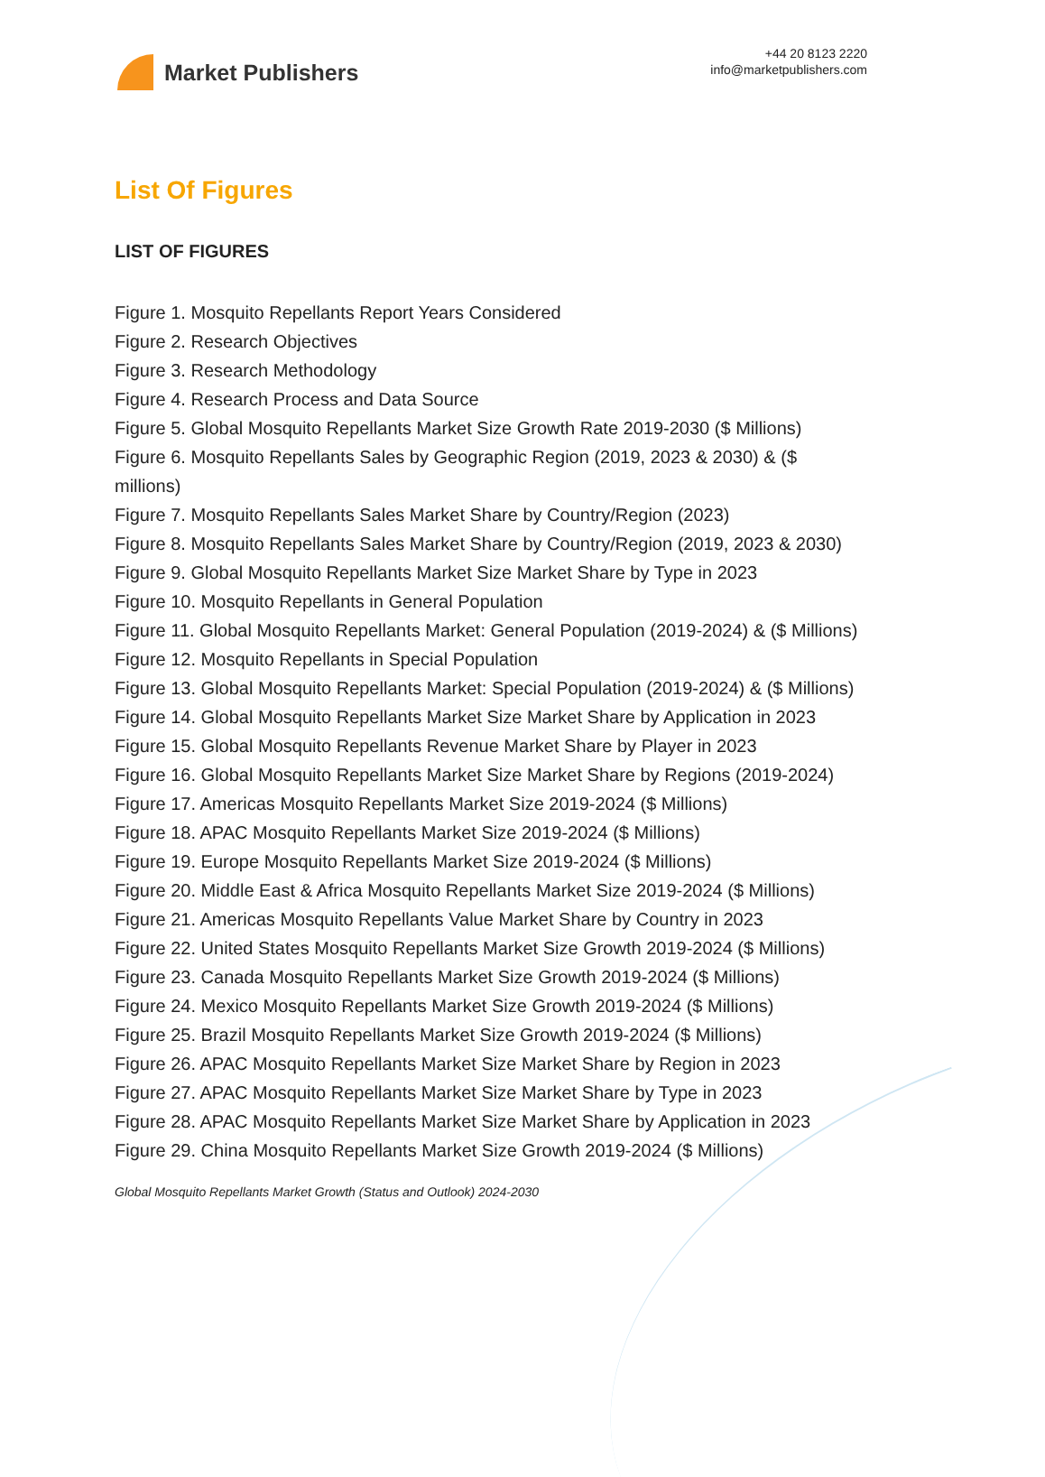Market Publishers
+44 20 8123 2220
info@marketpublishers.com
List Of Figures
LIST OF FIGURES
Figure 1. Mosquito Repellants Report Years Considered
Figure 2. Research Objectives
Figure 3. Research Methodology
Figure 4. Research Process and Data Source
Figure 5. Global Mosquito Repellants Market Size Growth Rate 2019-2030 ($ Millions)
Figure 6. Mosquito Repellants Sales by Geographic Region (2019, 2023 & 2030) & ($ millions)
Figure 7. Mosquito Repellants Sales Market Share by Country/Region (2023)
Figure 8. Mosquito Repellants Sales Market Share by Country/Region (2019, 2023 & 2030)
Figure 9. Global Mosquito Repellants Market Size Market Share by Type in 2023
Figure 10. Mosquito Repellants in General Population
Figure 11. Global Mosquito Repellants Market: General Population (2019-2024) & ($ Millions)
Figure 12. Mosquito Repellants in Special Population
Figure 13. Global Mosquito Repellants Market: Special Population (2019-2024) & ($ Millions)
Figure 14. Global Mosquito Repellants Market Size Market Share by Application in 2023
Figure 15. Global Mosquito Repellants Revenue Market Share by Player in 2023
Figure 16. Global Mosquito Repellants Market Size Market Share by Regions (2019-2024)
Figure 17. Americas Mosquito Repellants Market Size 2019-2024 ($ Millions)
Figure 18. APAC Mosquito Repellants Market Size 2019-2024 ($ Millions)
Figure 19. Europe Mosquito Repellants Market Size 2019-2024 ($ Millions)
Figure 20. Middle East & Africa Mosquito Repellants Market Size 2019-2024 ($ Millions)
Figure 21. Americas Mosquito Repellants Value Market Share by Country in 2023
Figure 22. United States Mosquito Repellants Market Size Growth 2019-2024 ($ Millions)
Figure 23. Canada Mosquito Repellants Market Size Growth 2019-2024 ($ Millions)
Figure 24. Mexico Mosquito Repellants Market Size Growth 2019-2024 ($ Millions)
Figure 25. Brazil Mosquito Repellants Market Size Growth 2019-2024 ($ Millions)
Figure 26. APAC Mosquito Repellants Market Size Market Share by Region in 2023
Figure 27. APAC Mosquito Repellants Market Size Market Share by Type in 2023
Figure 28. APAC Mosquito Repellants Market Size Market Share by Application in 2023
Figure 29. China Mosquito Repellants Market Size Growth 2019-2024 ($ Millions)
Global Mosquito Repellants Market Growth (Status and Outlook) 2024-2030